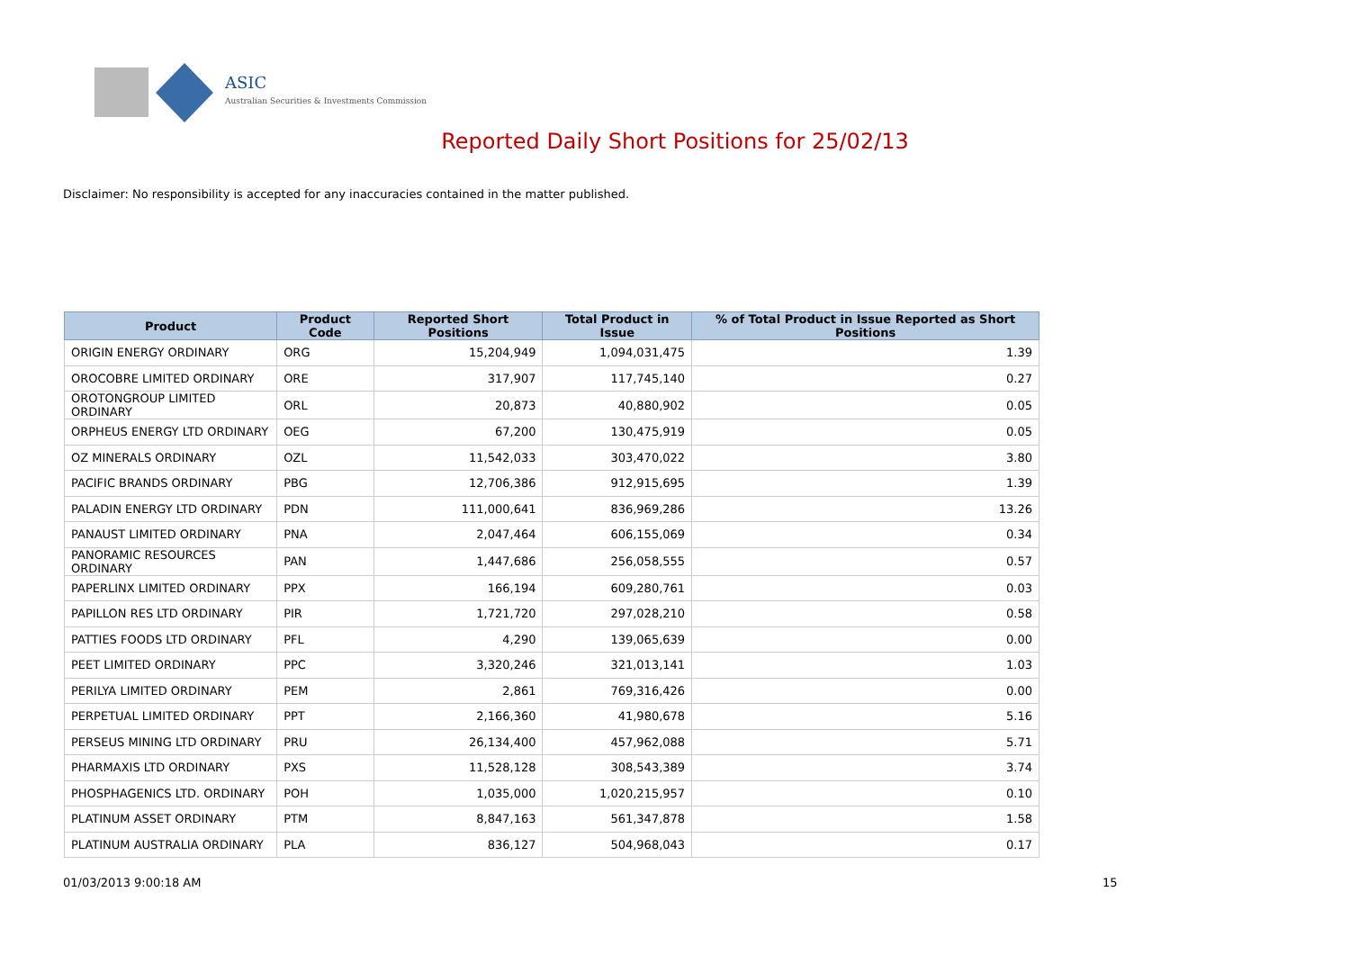ASIC
Australian Securities & Investments Commission
Reported Daily Short Positions for 25/02/13
Disclaimer: No responsibility is accepted for any inaccuracies contained in the matter published.
| Product | Product Code | Reported Short Positions | Total Product in Issue | % of Total Product in Issue Reported as Short Positions |
| --- | --- | --- | --- | --- |
| ORIGIN ENERGY ORDINARY | ORG | 15,204,949 | 1,094,031,475 | 1.39 |
| OROCOBRE LIMITED ORDINARY | ORE | 317,907 | 117,745,140 | 0.27 |
| OROTONGROUP LIMITED ORDINARY | ORL | 20,873 | 40,880,902 | 0.05 |
| ORPHEUS ENERGY LTD ORDINARY | OEG | 67,200 | 130,475,919 | 0.05 |
| OZ MINERALS ORDINARY | OZL | 11,542,033 | 303,470,022 | 3.80 |
| PACIFIC BRANDS ORDINARY | PBG | 12,706,386 | 912,915,695 | 1.39 |
| PALADIN ENERGY LTD ORDINARY | PDN | 111,000,641 | 836,969,286 | 13.26 |
| PANAUST LIMITED ORDINARY | PNA | 2,047,464 | 606,155,069 | 0.34 |
| PANORAMIC RESOURCES ORDINARY | PAN | 1,447,686 | 256,058,555 | 0.57 |
| PAPERLINX LIMITED ORDINARY | PPX | 166,194 | 609,280,761 | 0.03 |
| PAPILLON RES LTD ORDINARY | PIR | 1,721,720 | 297,028,210 | 0.58 |
| PATTIES FOODS LTD ORDINARY | PFL | 4,290 | 139,065,639 | 0.00 |
| PEET LIMITED ORDINARY | PPC | 3,320,246 | 321,013,141 | 1.03 |
| PERILYA LIMITED ORDINARY | PEM | 2,861 | 769,316,426 | 0.00 |
| PERPETUAL LIMITED ORDINARY | PPT | 2,166,360 | 41,980,678 | 5.16 |
| PERSEUS MINING LTD ORDINARY | PRU | 26,134,400 | 457,962,088 | 5.71 |
| PHARMAXIS LTD ORDINARY | PXS | 11,528,128 | 308,543,389 | 3.74 |
| PHOSPHAGENICS LTD. ORDINARY | POH | 1,035,000 | 1,020,215,957 | 0.10 |
| PLATINUM ASSET ORDINARY | PTM | 8,847,163 | 561,347,878 | 1.58 |
| PLATINUM AUSTRALIA ORDINARY | PLA | 836,127 | 504,968,043 | 0.17 |
01/03/2013 9:00:18 AM 15